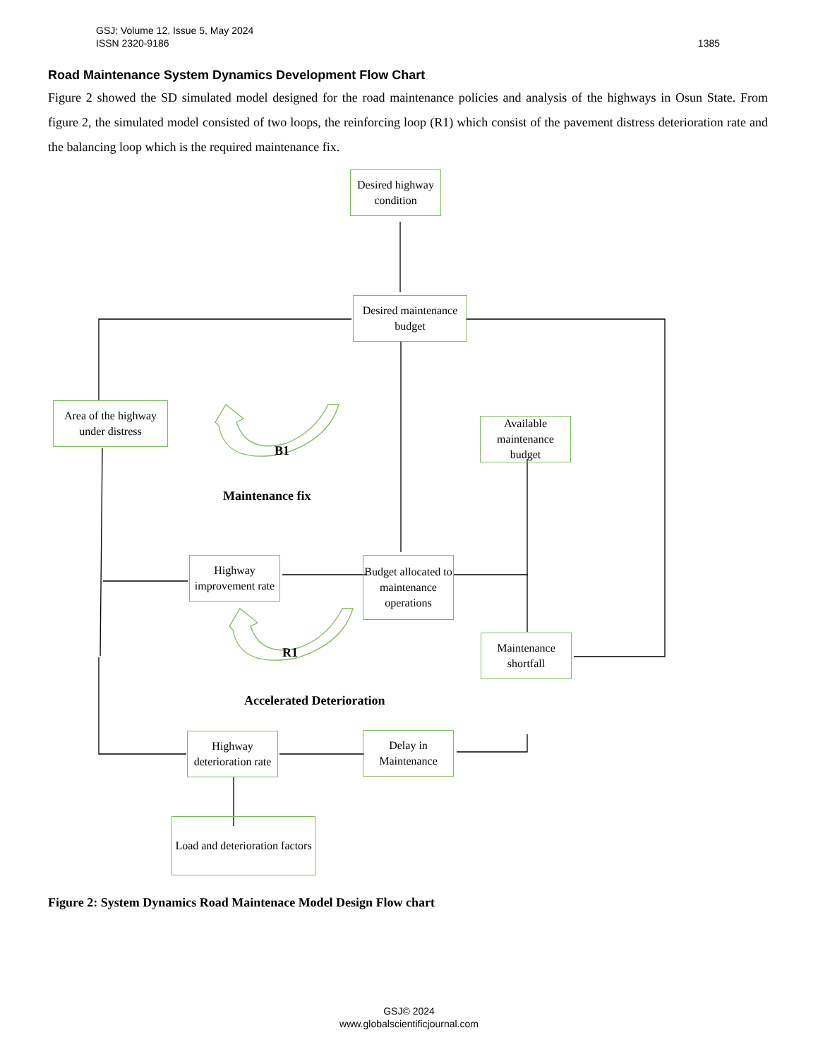1385 GSJ: Volume 12, Issue 5, May 2024
ISSN 2320-9186
Road Maintenance System Dynamics Development Flow Chart
Figure 2 showed the SD simulated model designed for the road maintenance policies and analysis of the highways in Osun State. From figure 2, the simulated model consisted of two loops, the reinforcing loop (R1) which consist of the pavement distress deterioration rate and the balancing loop which is the required maintenance fix.
Desired highway condition
Desired maintenance budget
Area of the highway under distress
Available maintenance budget
Highway improvement rate
Budget allocated to maintenance operations
Maintenance shortfall
Highway deterioration rate
Delay in Maintenance
Load and deterioration factors
B1
Maintenance fix
R1
Accelerated Deterioration
Figure 2: System Dynamics Road Maintenace Model Design Flow chart
GSJ© 2024
www.globalscientificjournal.com